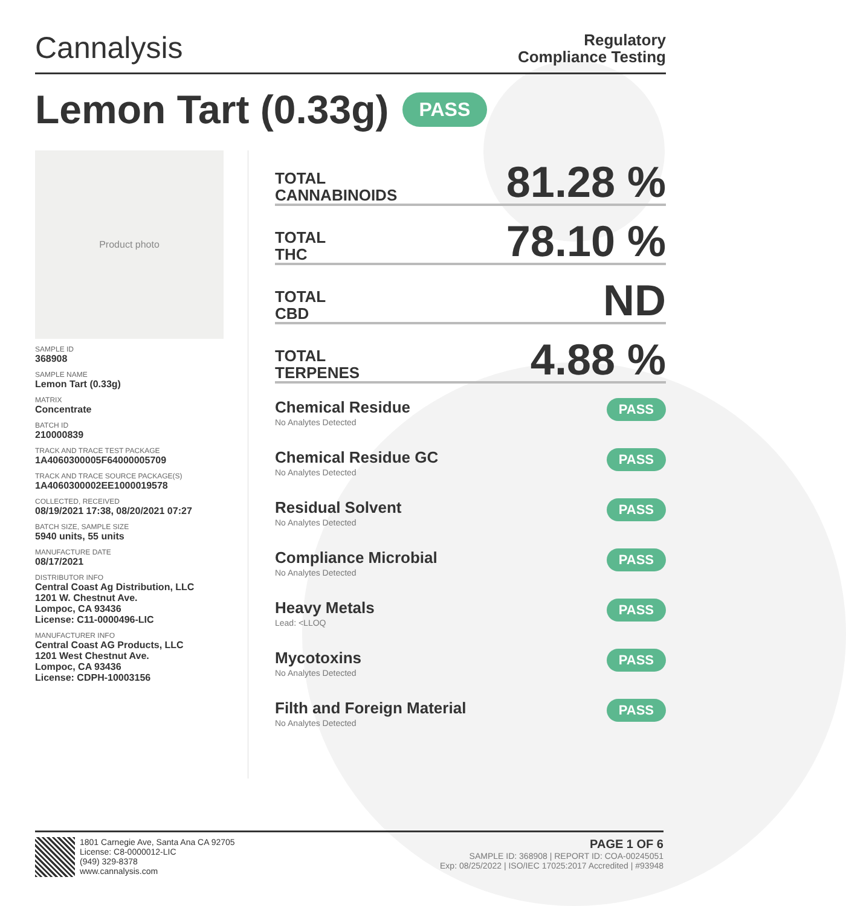Cannalysis
Regulatory
Compliance Testing
Lemon Tart (0.33g) PASS
Product photo
SAMPLE ID
368908
SAMPLE NAME
Lemon Tart (0.33g)
MATRIX
Concentrate
BATCH ID
210000839
TRACK AND TRACE TEST PACKAGE
1A4060300005F64000005709
TRACK AND TRACE SOURCE PACKAGE(S)
1A4060300002EE1000019578
COLLECTED, RECEIVED
08/19/2021 17:38, 08/20/2021 07:27
BATCH SIZE, SAMPLE SIZE
5940 units, 55 units
MANUFACTURE DATE
08/17/2021
DISTRIBUTOR INFO
Central Coast Ag Distribution, LLC
1201 W. Chestnut Ave.
Lompoc, CA 93436
License: C11-0000496-LIC
MANUFACTURER INFO
Central Coast AG Products, LLC
1201 West Chestnut Ave.
Lompoc, CA 93436
License: CDPH-10003156
TOTAL
CANNABINOIDS
81.28 %
TOTAL
THC
78.10 %
TOTAL
CBD
ND
TOTAL
TERPENES
4.88 %
Chemical Residue
No Analytes Detected
PASS
Chemical Residue GC
No Analytes Detected
PASS
Residual Solvent
No Analytes Detected
PASS
Compliance Microbial
No Analytes Detected
PASS
Heavy Metals
Lead: <LLOQ
PASS
Mycotoxins
No Analytes Detected
PASS
Filth and Foreign Material
No Analytes Detected
PASS
1801 Carnegie Ave, Santa Ana CA 92705
License: C8-0000012-LIC
(949) 329-8378
www.cannalysis.com
PAGE 1 OF 6
SAMPLE ID: 368908 | REPORT ID: COA-00245051
Exp: 08/25/2022 | ISO/IEC 17025:2017 Accredited | #93948